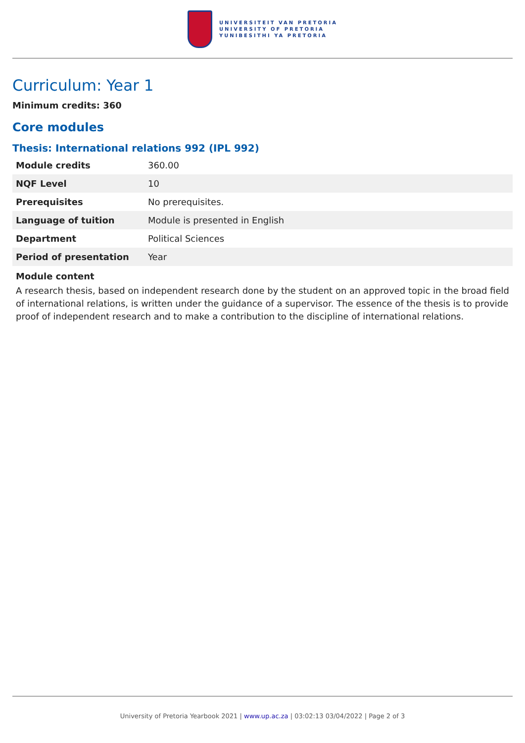UNIVERSITEIT VAN PRETORIA
UNIVERSITY OF PRETORIA
YUNIBESITHI YA PRETORIA
Curriculum: Year 1
Minimum credits: 360
Core modules
Thesis: International relations 992 (IPL 992)
| Module credits | 360.00 |
| NQF Level | 10 |
| Prerequisites | No prerequisites. |
| Language of tuition | Module is presented in English |
| Department | Political Sciences |
| Period of presentation | Year |
Module content
A research thesis, based on independent research done by the student on an approved topic in the broad field of international relations, is written under the guidance of a supervisor. The essence of the thesis is to provide proof of independent research and to make a contribution to the discipline of international relations.
University of Pretoria Yearbook 2021 | www.up.ac.za | 03:02:13 03/04/2022 | Page 2 of 3